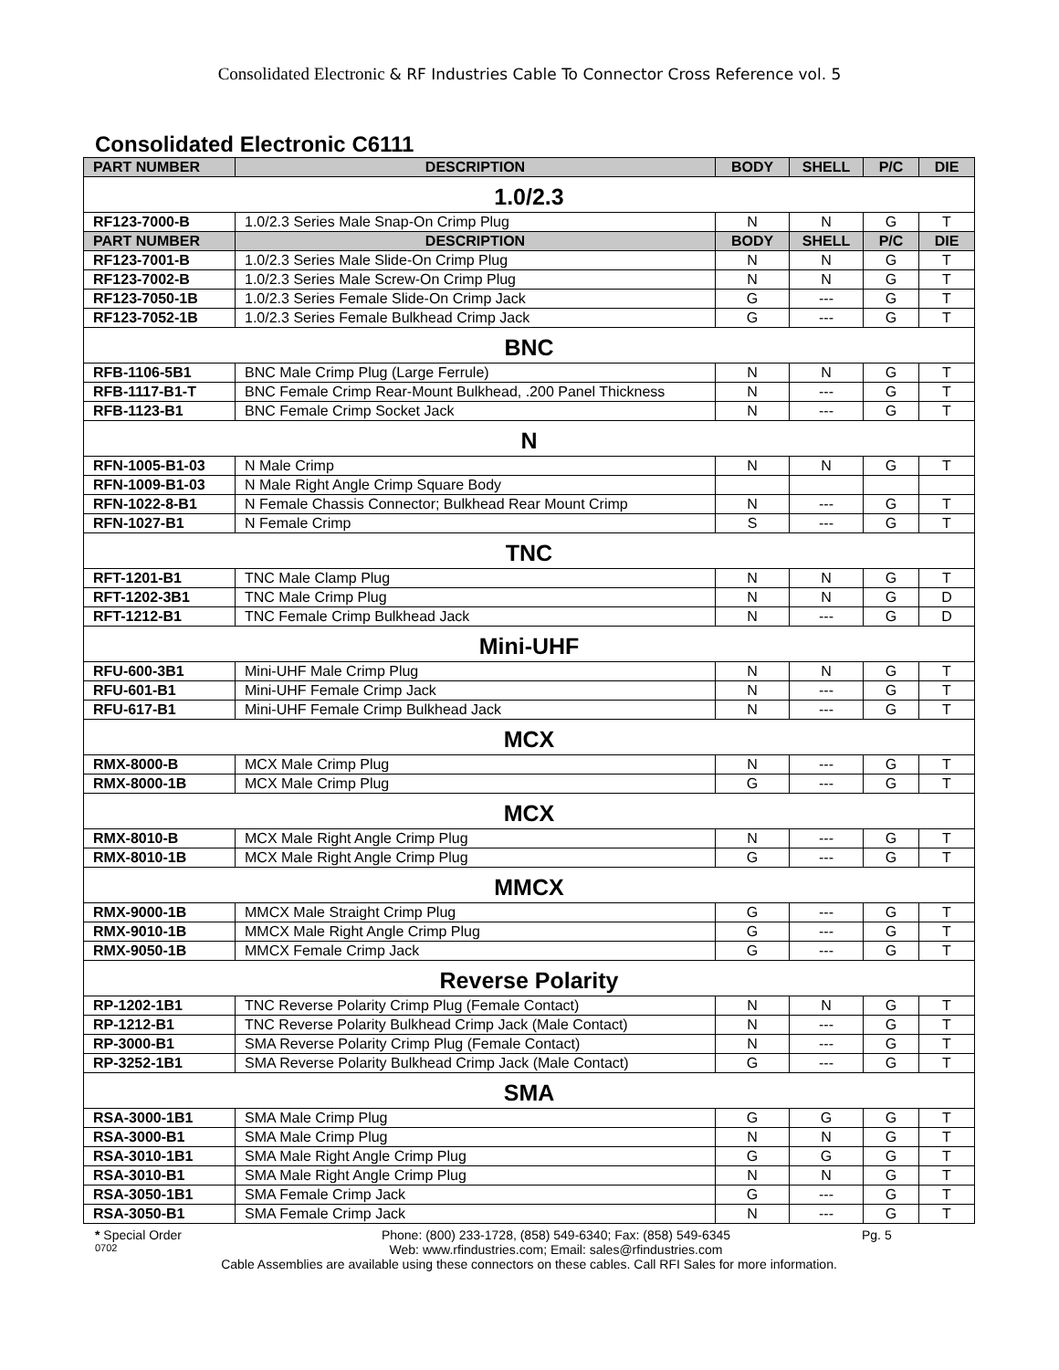Consolidated Electronic & RF Industries Cable To Connector Cross Reference vol. 5
Consolidated Electronic C6111
| PART NUMBER | DESCRIPTION | BODY | SHELL | P/C | DIE |
| --- | --- | --- | --- | --- | --- |
| 1.0/2.3 | | | | | |
| RF123-7000-B | 1.0/2.3 Series Male Snap-On Crimp Plug | N | N | G | T |
| PART NUMBER | DESCRIPTION | BODY | SHELL | P/C | DIE |
| RF123-7001-B | 1.0/2.3 Series Male Slide-On Crimp Plug | N | N | G | T |
| RF123-7002-B | 1.0/2.3 Series Male Screw-On Crimp Plug | N | N | G | T |
| RF123-7050-1B | 1.0/2.3 Series Female Slide-On Crimp Jack | G | --- | G | T |
| RF123-7052-1B | 1.0/2.3 Series Female Bulkhead Crimp Jack | G | --- | G | T |
| BNC | | | | | |
| RFB-1106-5B1 | BNC Male Crimp Plug (Large Ferrule) | N | N | G | T |
| RFB-1117-B1-T | BNC Female Crimp Rear-Mount Bulkhead, .200 Panel Thickness | N | --- | G | T |
| RFB-1123-B1 | BNC Female Crimp Socket Jack | N | --- | G | T |
| N | | | | | |
| RFN-1005-B1-03 | N Male Crimp | N | N | G | T |
| RFN-1009-B1-03 | N Male Right Angle Crimp Square Body | | | | |
| RFN-1022-8-B1 | N Female Chassis Connector; Bulkhead Rear Mount Crimp | N | --- | G | T |
| RFN-1027-B1 | N Female Crimp | S | --- | G | T |
| TNC | | | | | |
| RFT-1201-B1 | TNC Male Clamp Plug | N | N | G | T |
| RFT-1202-3B1 | TNC Male Crimp Plug | N | N | G | D |
| RFT-1212-B1 | TNC Female Crimp Bulkhead Jack | N | --- | G | D |
| Mini-UHF | | | | | |
| RFU-600-3B1 | Mini-UHF Male Crimp Plug | N | N | G | T |
| RFU-601-B1 | Mini-UHF Female Crimp Jack | N | --- | G | T |
| RFU-617-B1 | Mini-UHF Female Crimp Bulkhead Jack | N | --- | G | T |
| MCX | | | | | |
| RMX-8000-B | MCX Male Crimp Plug | N | --- | G | T |
| RMX-8000-1B | MCX Male Crimp Plug | G | --- | G | T |
| MCX | | | | | |
| RMX-8010-B | MCX Male Right Angle Crimp Plug | N | --- | G | T |
| RMX-8010-1B | MCX Male Right Angle Crimp Plug | G | --- | G | T |
| MMCX | | | | | |
| RMX-9000-1B | MMCX Male Straight Crimp Plug | G | --- | G | T |
| RMX-9010-1B | MMCX Male Right Angle Crimp Plug | G | --- | G | T |
| RMX-9050-1B | MMCX Female Crimp Jack | G | --- | G | T |
| Reverse Polarity | | | | | |
| RP-1202-1B1 | TNC Reverse Polarity Crimp Plug (Female Contact) | N | N | G | T |
| RP-1212-B1 | TNC Reverse Polarity Bulkhead Crimp Jack (Male Contact) | N | --- | G | T |
| RP-3000-B1 | SMA Reverse Polarity Crimp Plug (Female Contact) | N | --- | G | T |
| RP-3252-1B1 | SMA Reverse Polarity Bulkhead Crimp Jack (Male Contact) | G | --- | G | T |
| SMA | | | | | |
| RSA-3000-1B1 | SMA Male Crimp Plug | G | G | G | T |
| RSA-3000-B1 | SMA Male Crimp Plug | N | N | G | T |
| RSA-3010-1B1 | SMA Male Right Angle Crimp Plug | G | G | G | T |
| RSA-3010-B1 | SMA Male Right Angle Crimp Plug | N | N | G | T |
| RSA-3050-1B1 | SMA Female Crimp Jack | G | --- | G | T |
| RSA-3050-B1 | SMA Female Crimp Jack | N | --- | G | T |
* Special Order
Phone: (800) 233-1728, (858) 549-6340; Fax: (858) 549-6345
Pg. 5
0702
Web: www.rfindustries.com; Email: sales@rfindustries.com
Cable Assemblies are available using these connectors on these cables. Call RFI Sales for more information.